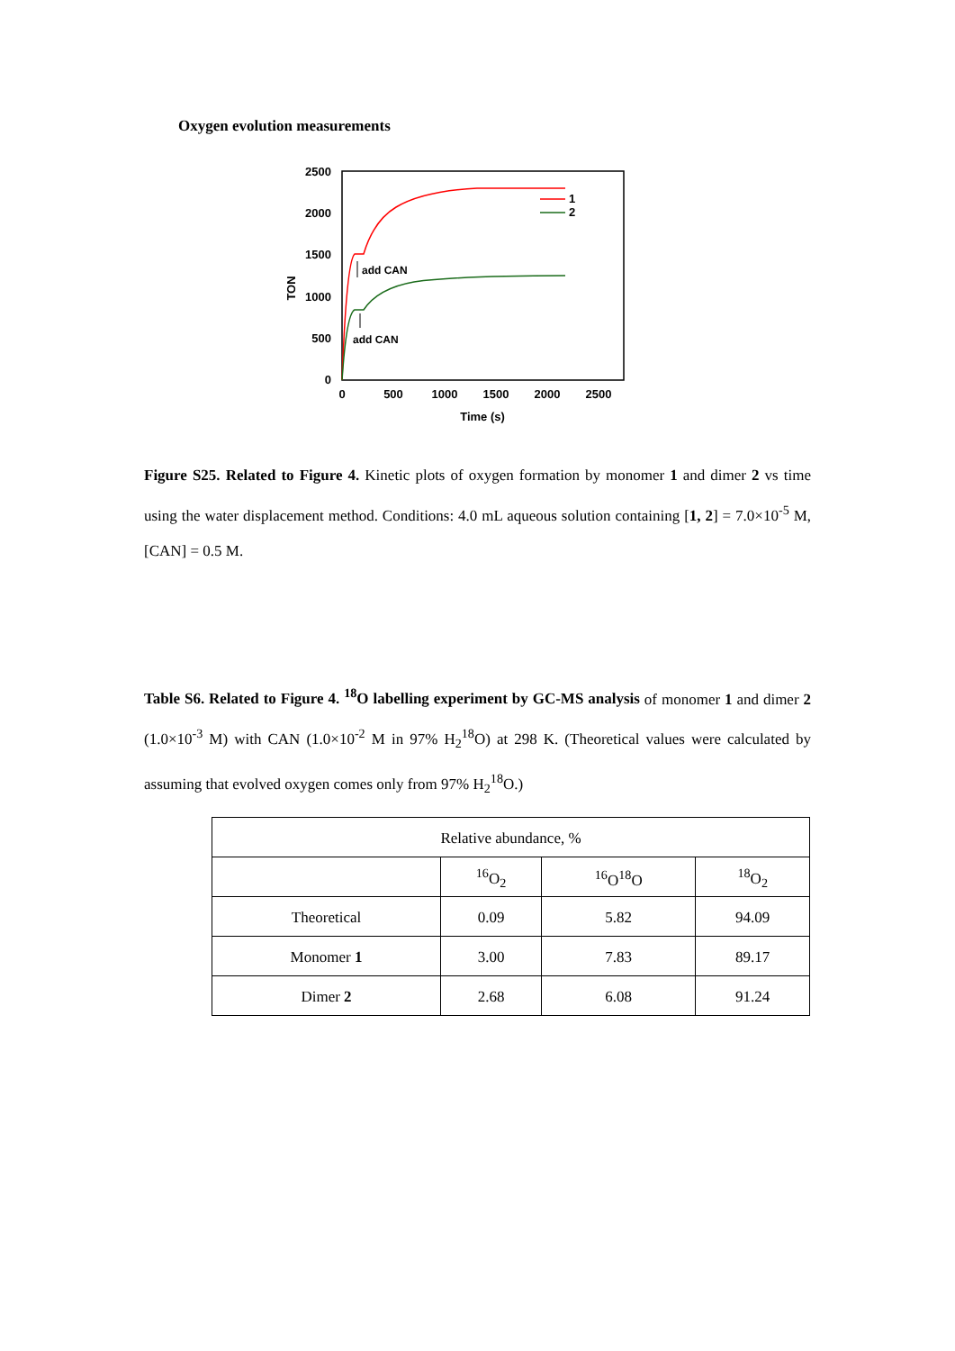Oxygen evolution measurements
2500
2000
1500
1000
500
0
0
500
1000
1500
2000
2500
Time (s)
TON
1
2
add CAN
add CAN
Figure S25. Related to Figure 4. Kinetic plots of oxygen formation by monomer 1 and dimer 2 vs time using the water displacement method. Conditions: 4.0 mL aqueous solution containing [1, 2] = 7.0×10<sup>-5</sup> M, [CAN] = 0.5 M.
Table S6. Related to Figure 4. <sup>18</sup>O labelling experiment by GC-MS analysis of monomer 1 and dimer 2 (1.0×10<sup>-3</sup> M) with CAN (1.0×10<sup>-2</sup> M in 97% H<sub>2</sub><sup>18</sup>O) at 298 K. (Theoretical values were calculated by assuming that evolved oxygen comes only from 97% H<sub>2</sub><sup>18</sup>O.)
| Relative abundance, % | | | |
| --- | --- | --- | --- |
| | <sup>16</sup>O<sub>2</sub> | <sup>16</sup>O<sup>18</sup>O | <sup>18</sup>O<sub>2</sub> |
| Theoretical | 0.09 | 5.82 | 94.09 |
| Monomer 1 | 3.00 | 7.83 | 89.17 |
| Dimer 2 | 2.68 | 6.08 | 91.24 |